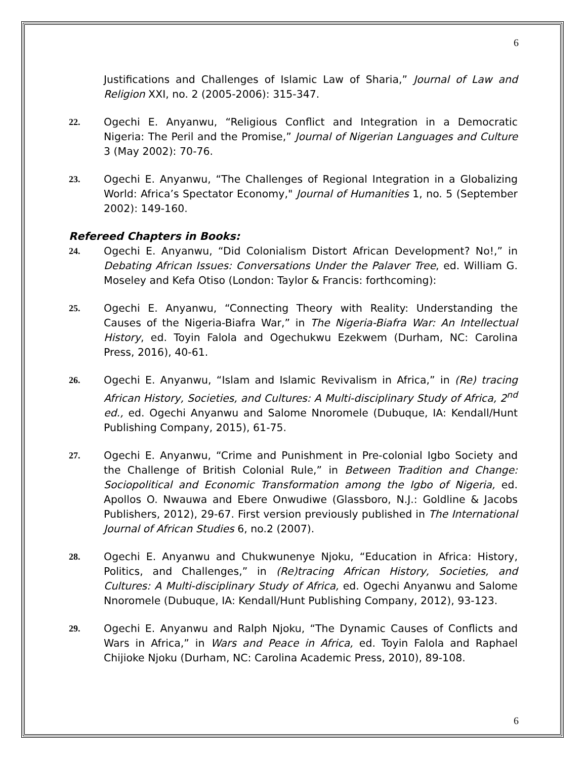6
Justifications and Challenges of Islamic Law of Sharia,” Journal of Law and Religion XXI, no. 2 (2005-2006): 315-347.
22. Ogechi E. Anyanwu, “Religious Conflict and Integration in a Democratic Nigeria: The Peril and the Promise,” Journal of Nigerian Languages and Culture 3 (May 2002): 70-76.
23. Ogechi E. Anyanwu, “The Challenges of Regional Integration in a Globalizing World: Africa’s Spectator Economy," Journal of Humanities 1, no. 5 (September 2002): 149-160.
Refereed Chapters in Books:
24. Ogechi E. Anyanwu, “Did Colonialism Distort African Development? No!,” in Debating African Issues: Conversations Under the Palaver Tree, ed. William G. Moseley and Kefa Otiso (London: Taylor & Francis: forthcoming):
25. Ogechi E. Anyanwu, “Connecting Theory with Reality: Understanding the Causes of the Nigeria-Biafra War,” in The Nigeria-Biafra War: An Intellectual History, ed. Toyin Falola and Ogechukwu Ezekwem (Durham, NC: Carolina Press, 2016), 40-61.
26. Ogechi E. Anyanwu, “Islam and Islamic Revivalism in Africa,” in (Re) tracing African History, Societies, and Cultures: A Multi-disciplinary Study of Africa, 2<sup>nd</sup> ed., ed. Ogechi Anyanwu and Salome Nnoromele (Dubuque, IA: Kendall/Hunt Publishing Company, 2015), 61-75.
27. Ogechi E. Anyanwu, “Crime and Punishment in Pre-colonial Igbo Society and the Challenge of British Colonial Rule,” in Between Tradition and Change: Sociopolitical and Economic Transformation among the Igbo of Nigeria, ed. Apollos O. Nwauwa and Ebere Onwudiwe (Glassboro, N.J.: Goldline & Jacobs Publishers, 2012), 29-67. First version previously published in The International Journal of African Studies 6, no.2 (2007).
28. Ogechi E. Anyanwu and Chukwunenye Njoku, “Education in Africa: History, Politics, and Challenges,” in (Re)tracing African History, Societies, and Cultures: A Multi-disciplinary Study of Africa, ed. Ogechi Anyanwu and Salome Nnoromele (Dubuque, IA: Kendall/Hunt Publishing Company, 2012), 93-123.
29. Ogechi E. Anyanwu and Ralph Njoku, “The Dynamic Causes of Conflicts and Wars in Africa,” in Wars and Peace in Africa, ed. Toyin Falola and Raphael Chijioke Njoku (Durham, NC: Carolina Academic Press, 2010), 89-108.
6